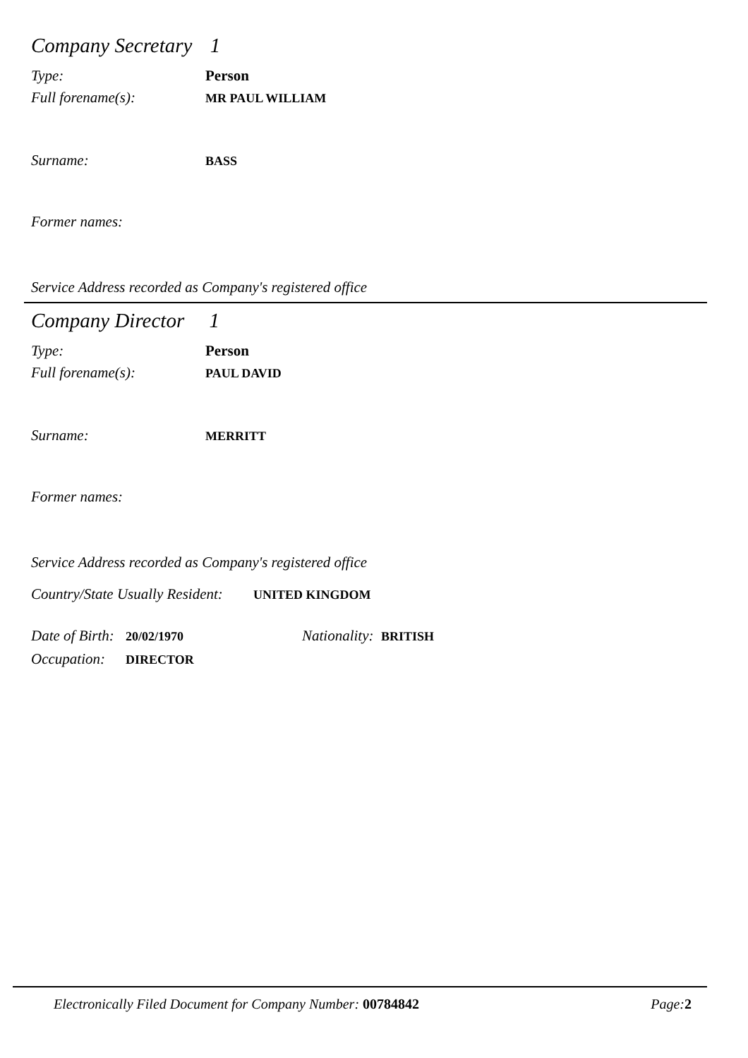Company Secretary 1
Type: Person
Full forename(s):
MR PAUL WILLIAM
Surname:
BASS
Former names:
Service Address recorded as Company's registered office
Company Director 1
Type: Person
Full forename(s):
PAUL DAVID
Surname:
MERRITT
Former names:
Service Address recorded as Company's registered office
Country/State Usually Resident:
UNITED KINGDOM
Date of Birth:
20/02/1970
Nationality:
BRITISH
Occupation:
DIRECTOR
Electronically Filed Document for Company Number: 00784842 Page:2